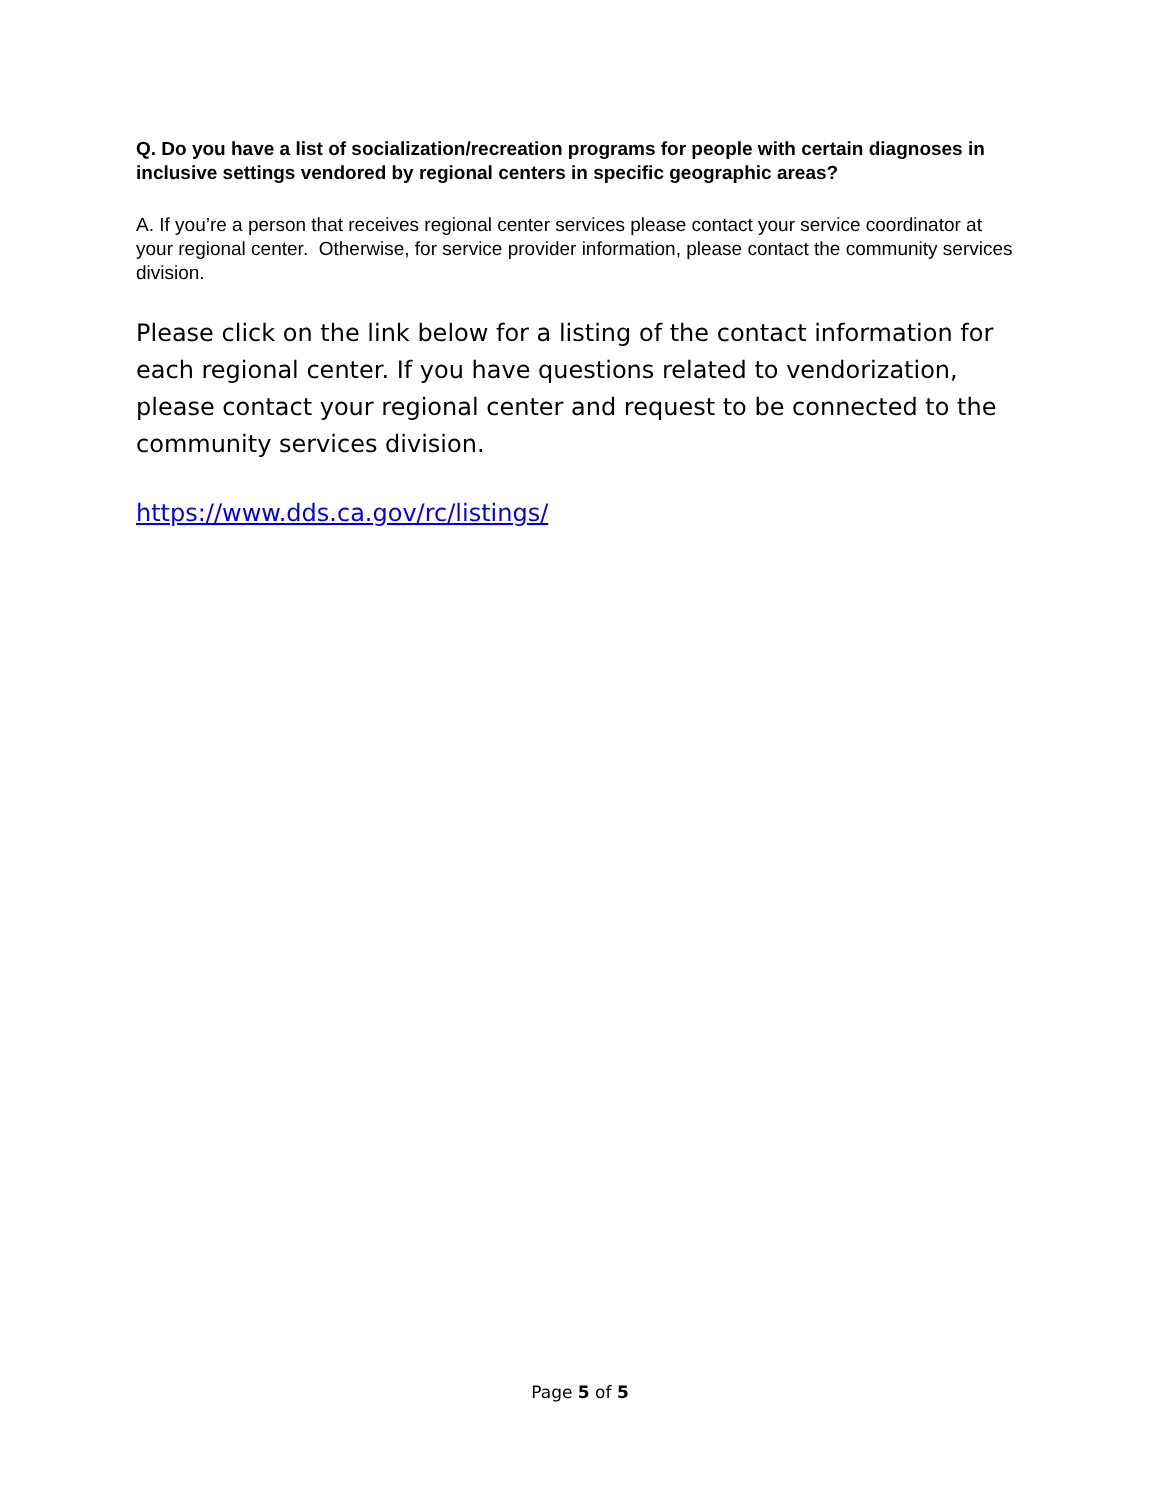Q. Do you have a list of socialization/recreation programs for people with certain diagnoses in inclusive settings vendored by regional centers in specific geographic areas?
A. If you’re a person that receives regional center services please contact your service coordinator at your regional center. Otherwise, for service provider information, please contact the community services division.
Please click on the link below for a listing of the contact information for each regional center. If you have questions related to vendorization, please contact your regional center and request to be connected to the community services division.
https://www.dds.ca.gov/rc/listings/
Page 5 of 5